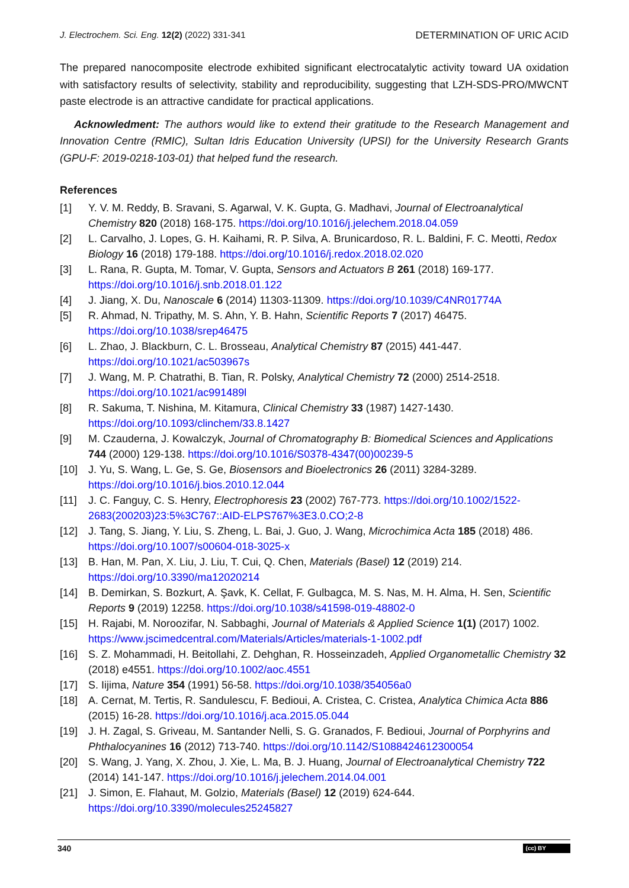J. Electrochem. Sci. Eng. 12(2) (2022) 331-341 DETERMINATION OF URIC ACID
The prepared nanocomposite electrode exhibited significant electrocatalytic activity toward UA oxidation with satisfactory results of selectivity, stability and reproducibility, suggesting that LZH-SDS-PRO/MWCNT paste electrode is an attractive candidate for practical applications.
Acknowledment: The authors would like to extend their gratitude to the Research Management and Innovation Centre (RMIC), Sultan Idris Education University (UPSI) for the University Research Grants (GPU-F: 2019-0218-103-01) that helped fund the research.
References
[1] Y. V. M. Reddy, B. Sravani, S. Agarwal, V. K. Gupta, G. Madhavi, Journal of Electroanalytical Chemistry 820 (2018) 168-175. https://doi.org/10.1016/j.jelechem.2018.04.059
[2] L. Carvalho, J. Lopes, G. H. Kaihami, R. P. Silva, A. Brunicardoso, R. L. Baldini, F. C. Meotti, Redox Biology 16 (2018) 179-188. https://doi.org/10.1016/j.redox.2018.02.020
[3] L. Rana, R. Gupta, M. Tomar, V. Gupta, Sensors and Actuators B 261 (2018) 169-177. https://doi.org/10.1016/j.snb.2018.01.122
[4] J. Jiang, X. Du, Nanoscale 6 (2014) 11303-11309. https://doi.org/10.1039/C4NR01774A
[5] R. Ahmad, N. Tripathy, M. S. Ahn, Y. B. Hahn, Scientific Reports 7 (2017) 46475. https://doi.org/10.1038/srep46475
[6] L. Zhao, J. Blackburn, C. L. Brosseau, Analytical Chemistry 87 (2015) 441-447. https://doi.org/10.1021/ac503967s
[7] J. Wang, M. P. Chatrathi, B. Tian, R. Polsky, Analytical Chemistry 72 (2000) 2514-2518. https://doi.org/10.1021/ac991489l
[8] R. Sakuma, T. Nishina, M. Kitamura, Clinical Chemistry 33 (1987) 1427-1430. https://doi.org/10.1093/clinchem/33.8.1427
[9] M. Czauderna, J. Kowalczyk, Journal of Chromatography B: Biomedical Sciences and Applications 744 (2000) 129-138. https://doi.org/10.1016/S0378-4347(00)00239-5
[10] J. Yu, S. Wang, L. Ge, S. Ge, Biosensors and Bioelectronics 26 (2011) 3284-3289. https://doi.org/10.1016/j.bios.2010.12.044
[11] J. C. Fanguy, C. S. Henry, Electrophoresis 23 (2002) 767-773. https://doi.org/10.1002/1522-2683(200203)23:5%3C767::AID-ELPS767%3E3.0.CO;2-8
[12] J. Tang, S. Jiang, Y. Liu, S. Zheng, L. Bai, J. Guo, J. Wang, Microchimica Acta 185 (2018) 486. https://doi.org/10.1007/s00604-018-3025-x
[13] B. Han, M. Pan, X. Liu, J. Liu, T. Cui, Q. Chen, Materials (Basel) 12 (2019) 214. https://doi.org/10.3390/ma12020214
[14] B. Demirkan, S. Bozkurt, A. Şavk, K. Cellat, F. Gulbagca, M. S. Nas, M. H. Alma, H. Sen, Scientific Reports 9 (2019) 12258. https://doi.org/10.1038/s41598-019-48802-0
[15] H. Rajabi, M. Noroozifar, N. Sabbaghi, Journal of Materials & Applied Science 1(1) (2017) 1002. https://www.jscimedcentral.com/Materials/Articles/materials-1-1002.pdf
[16] S. Z. Mohammadi, H. Beitollahi, Z. Dehghan, R. Hosseinzadeh, Applied Organometallic Chemistry 32 (2018) e4551. https://doi.org/10.1002/aoc.4551
[17] S. Iijima, Nature 354 (1991) 56-58. https://doi.org/10.1038/354056a0
[18] A. Cernat, M. Tertis, R. Sandulescu, F. Bedioui, A. Cristea, C. Cristea, Analytica Chimica Acta 886 (2015) 16-28. https://doi.org/10.1016/j.aca.2015.05.044
[19] J. H. Zagal, S. Griveau, M. Santander Nelli, S. G. Granados, F. Bedioui, Journal of Porphyrins and Phthalocyanines 16 (2012) 713-740. https://doi.org/10.1142/S1088424612300054
[20] S. Wang, J. Yang, X. Zhou, J. Xie, L. Ma, B. J. Huang, Journal of Electroanalytical Chemistry 722 (2014) 141-147. https://doi.org/10.1016/j.jelechem.2014.04.001
[21] J. Simon, E. Flahaut, M. Golzio, Materials (Basel) 12 (2019) 624-644. https://doi.org/10.3390/molecules25245827
340 (cc) BY